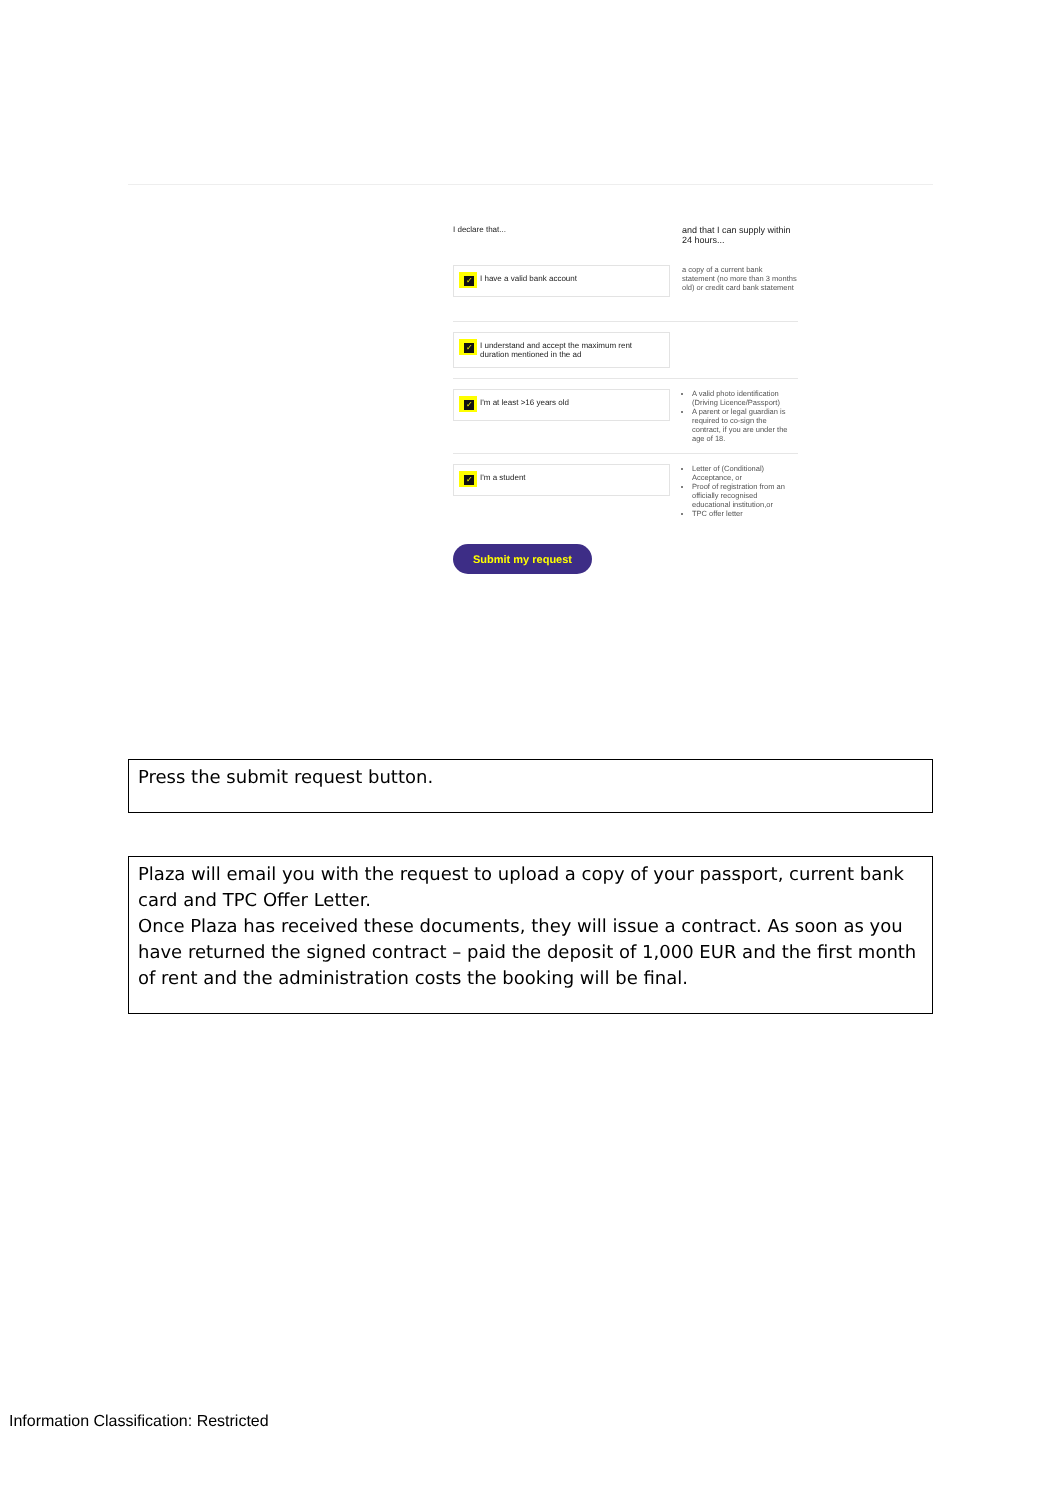I declare that... and that I can supply within 24 hours...
✓ I have a valid bank account
a copy of a current bank statement (no more than 3 months old) or credit card bank statement
✓ I understand and accept the maximum rent duration mentioned in the ad
✓ I'm at least >16 years old
A valid photo identification (Driving Licence/Passport)
A parent or legal guardian is required to co-sign the contract, if you are under the age of 18.
✓ I'm a student
Letter of (Conditional) Acceptance, or
Proof of registration from an officially recognised educational institution,or
TPC offer letter
Submit my request
Press the submit request button.
Plaza will email you with the request to upload a copy of your passport, current bank card and TPC Offer Letter.
Once Plaza has received these documents, they will issue a contract. As soon as you have returned the signed contract – paid the deposit of 1,000 EUR and the first month of rent and the administration costs the booking will be final.
Information Classification: Restricted